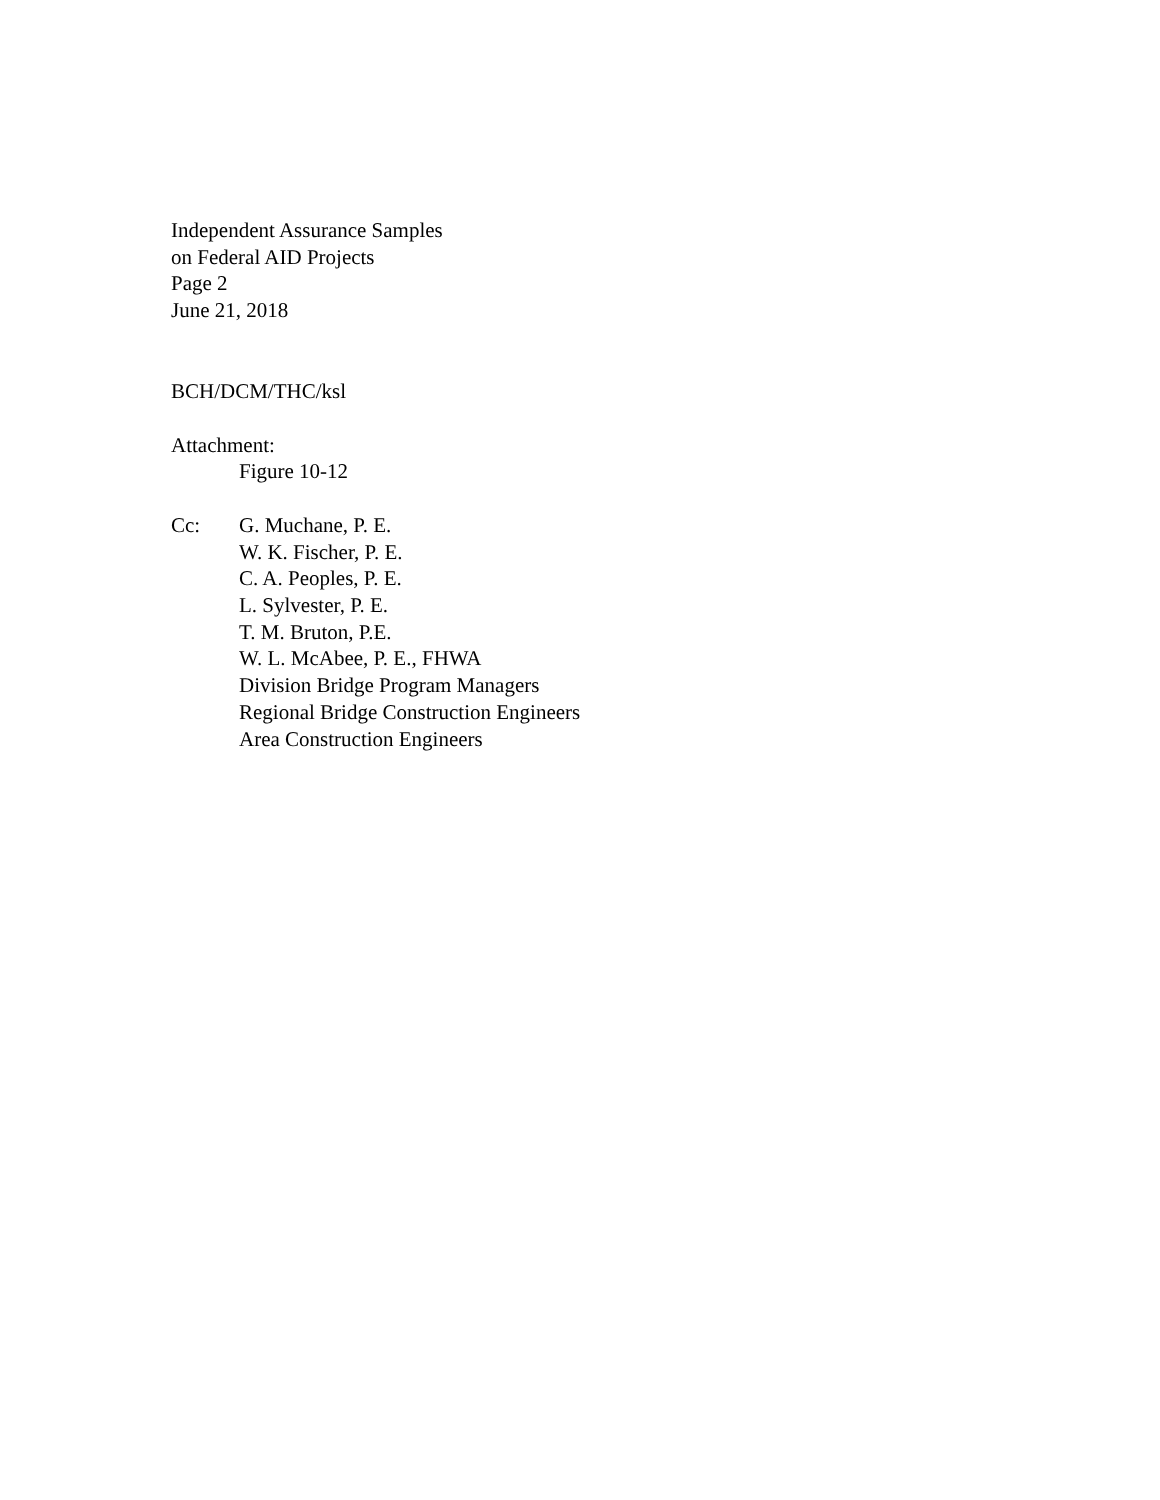Independent Assurance Samples
on Federal AID Projects
Page 2
June 21, 2018
BCH/DCM/THC/ksl
Attachment:
Figure 10-12
Cc: G. Muchane, P. E.
W. K. Fischer, P. E.
C. A. Peoples, P. E.
L. Sylvester, P. E.
T. M. Bruton, P.E.
W. L. McAbee, P. E., FHWA
Division Bridge Program Managers
Regional Bridge Construction Engineers
Area Construction Engineers